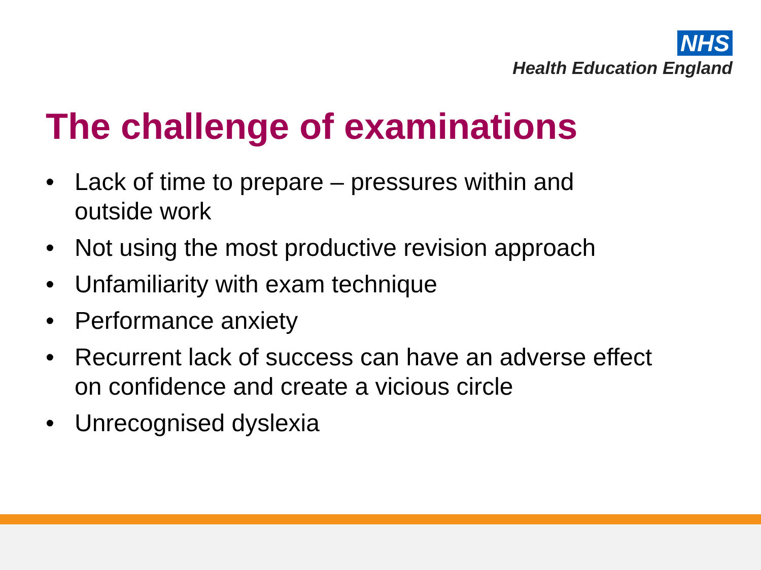NHS
Health Education England
The challenge of examinations
• Lack of time to prepare – pressures within and
outside work
• Not using the most productive revision approach
• Unfamiliarity with exam technique
• Performance anxiety
• Recurrent lack of success can have an adverse effect
on confidence and create a vicious circle
• Unrecognised dyslexia